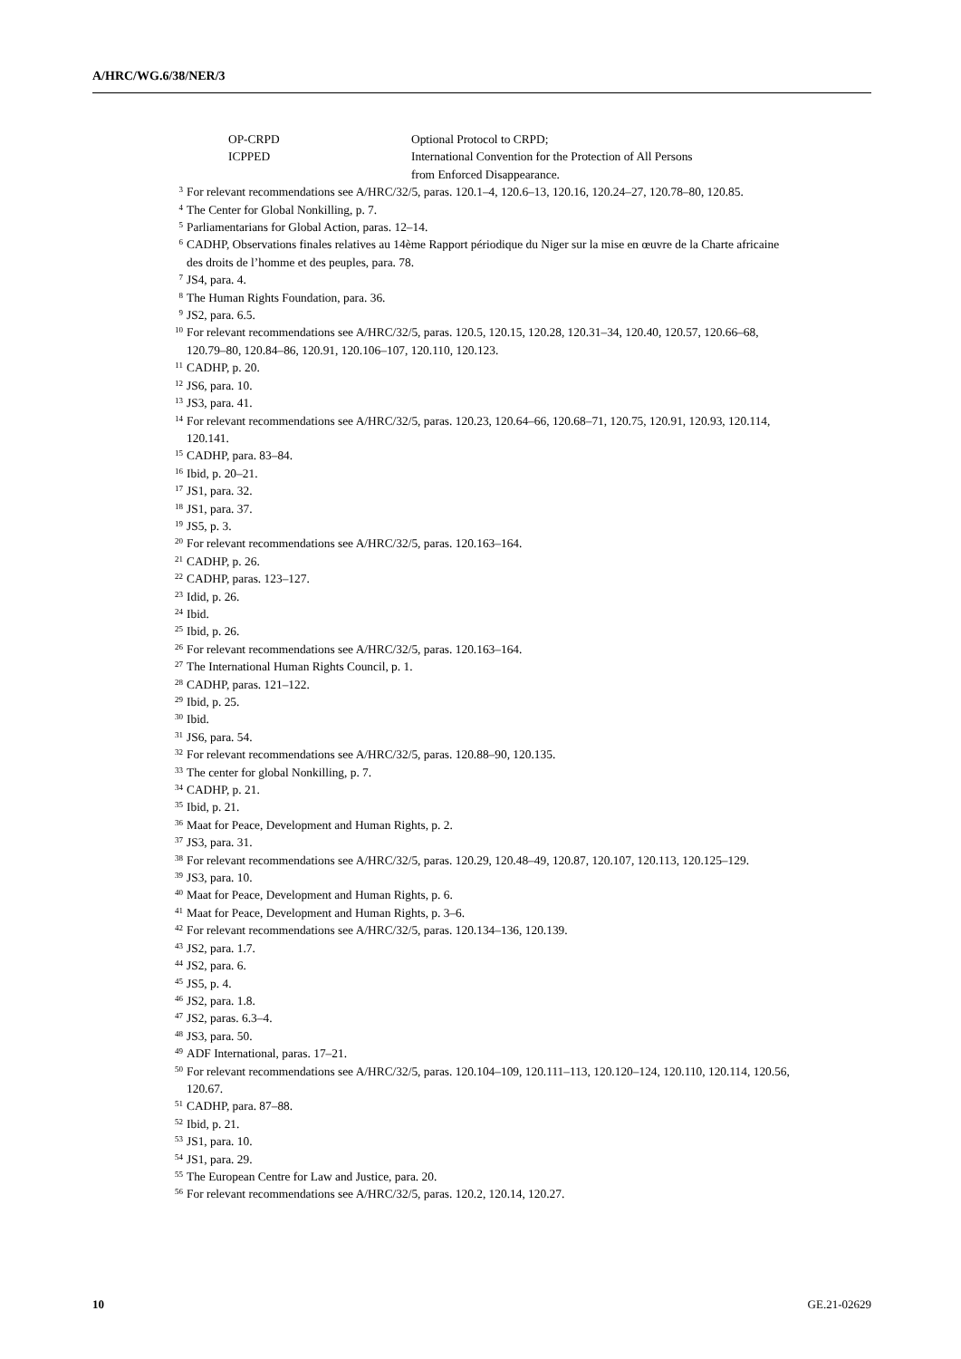A/HRC/WG.6/38/NER/3
OP-CRPD Optional Protocol to CRPD;
ICPPED International Convention for the Protection of All Persons
from Enforced Disappearance.
<sup>3</sup>
For relevant recommendations see A/HRC/32/5, paras. 120.1–4, 120.6–13, 120.16, 120.24–27, 120.78–80, 120.85.
<sup>4</sup>
The Center for Global Nonkilling, p. 7.
<sup>5</sup>
Parliamentarians for Global Action, paras. 12–14.
<sup>6</sup>
CADHP, Observations finales relatives au 14ème Rapport périodique du Niger sur la mise en œuvre de la Charte africaine des droits de l’homme et des peuples, para. 78.
<sup>7</sup>
JS4, para. 4.
<sup>8</sup>
The Human Rights Foundation, para. 36.
<sup>9</sup>
JS2, para. 6.5.
<sup>10</sup>
For relevant recommendations see A/HRC/32/5, paras. 120.5, 120.15, 120.28, 120.31–34, 120.40, 120.57, 120.66–68, 120.79–80, 120.84–86, 120.91, 120.106–107, 120.110, 120.123.
<sup>11</sup>
CADHP, p. 20.
<sup>12</sup>
JS6, para. 10.
<sup>13</sup>
JS3, para. 41.
<sup>14</sup>
For relevant recommendations see A/HRC/32/5, paras. 120.23, 120.64–66, 120.68–71, 120.75, 120.91, 120.93, 120.114, 120.141.
<sup>15</sup>
CADHP, para. 83–84.
<sup>16</sup>
Ibid, p. 20–21.
<sup>17</sup>
JS1, para. 32.
<sup>18</sup>
JS1, para. 37.
<sup>19</sup>
JS5, p. 3.
<sup>20</sup>
For relevant recommendations see A/HRC/32/5, paras. 120.163–164.
<sup>21</sup>
CADHP, p. 26.
<sup>22</sup>
CADHP, paras. 123–127.
<sup>23</sup>
Idid, p. 26.
<sup>24</sup>
Ibid.
<sup>25</sup>
Ibid, p. 26.
<sup>26</sup>
For relevant recommendations see A/HRC/32/5, paras. 120.163–164.
<sup>27</sup>
The International Human Rights Council, p. 1.
<sup>28</sup>
CADHP, paras. 121–122.
<sup>29</sup>
Ibid, p. 25.
<sup>30</sup>
Ibid.
<sup>31</sup>
JS6, para. 54.
<sup>32</sup>
For relevant recommendations see A/HRC/32/5, paras. 120.88–90, 120.135.
<sup>33</sup>
The center for global Nonkilling, p. 7.
<sup>34</sup>
CADHP, p. 21.
<sup>35</sup>
Ibid, p. 21.
<sup>36</sup>
Maat for Peace, Development and Human Rights, p. 2.
<sup>37</sup>
JS3, para. 31.
<sup>38</sup>
For relevant recommendations see A/HRC/32/5, paras. 120.29, 120.48–49, 120.87, 120.107, 120.113, 120.125–129.
<sup>39</sup>
JS3, para. 10.
<sup>40</sup>
Maat for Peace, Development and Human Rights, p. 6.
<sup>41</sup>
Maat for Peace, Development and Human Rights, p. 3–6.
<sup>42</sup>
For relevant recommendations see A/HRC/32/5, paras. 120.134–136, 120.139.
<sup>43</sup>
JS2, para. 1.7.
<sup>44</sup>
JS2, para. 6.
<sup>45</sup>
JS5, p. 4.
<sup>46</sup>
JS2, para. 1.8.
<sup>47</sup>
JS2, paras. 6.3–4.
<sup>48</sup>
JS3, para. 50.
<sup>49</sup>
ADF International, paras. 17–21.
<sup>50</sup>
For relevant recommendations see A/HRC/32/5, paras. 120.104–109, 120.111–113, 120.120–124, 120.110, 120.114, 120.56, 120.67.
<sup>51</sup>
CADHP, para. 87–88.
<sup>52</sup>
Ibid, p. 21.
<sup>53</sup>
JS1, para. 10.
<sup>54</sup>
JS1, para. 29.
<sup>55</sup>
The European Centre for Law and Justice, para. 20.
<sup>56</sup>
For relevant recommendations see A/HRC/32/5, paras. 120.2, 120.14, 120.27.
10 GE.21-02629